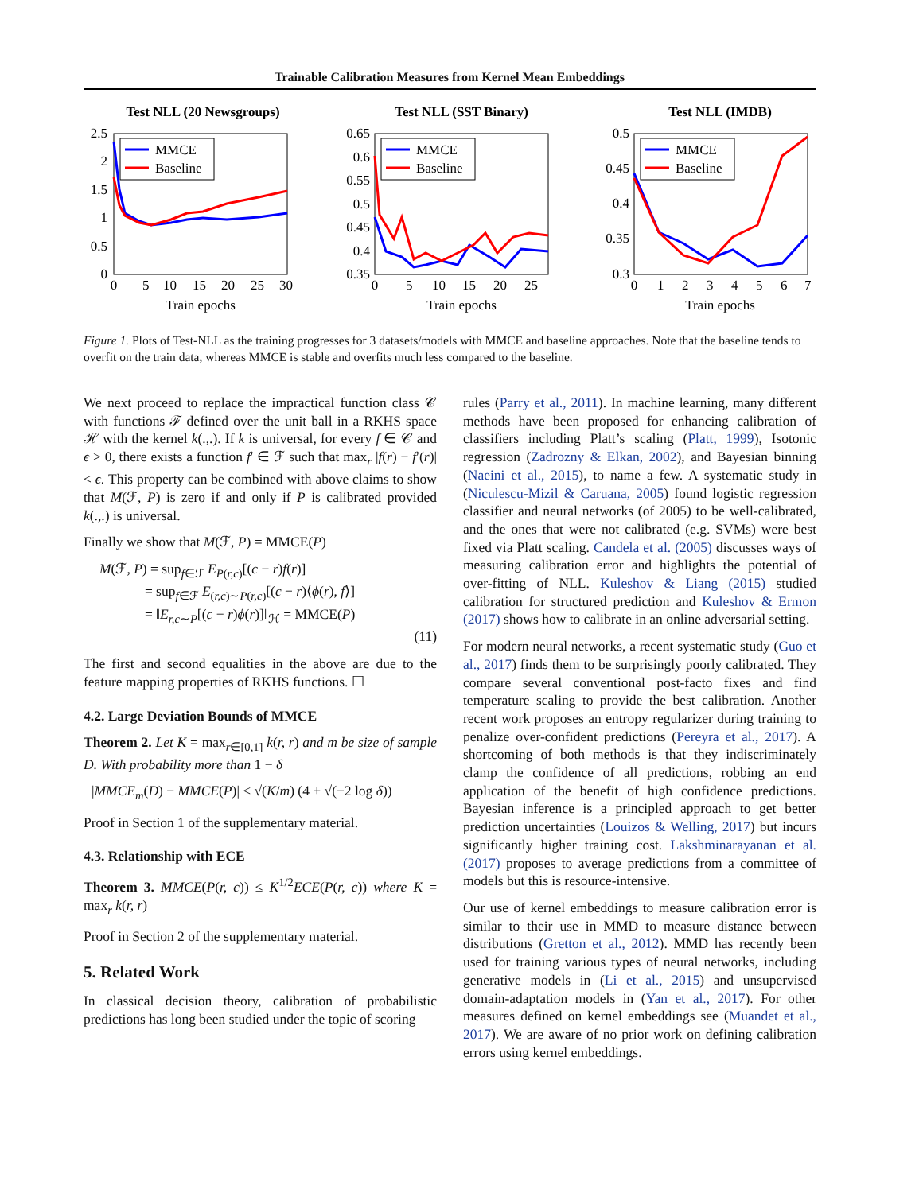Trainable Calibration Measures from Kernel Mean Embeddings
Test NLL (20 Newsgroups)
2.5
2
1.5
1
0.5
0
0
5
10
15
20
25
30
Train epochs
MMCE
Baseline
Test NLL (SST Binary)
0.65
0.6
0.55
0.5
0.45
0.4
0.35
0
5
10
15
20
25
Train epochs
MMCE
Baseline
Test NLL (IMDB)
0.5
0.45
0.4
0.35
0.3
0
1
2
3
4
5
6
7
Train epochs
MMCE
Baseline
Figure 1. Plots of Test-NLL as the training progresses for 3 datasets/models with MMCE and baseline approaches. Note that the baseline tends to overfit on the train data, whereas MMCE is stable and overfits much less compared to the baseline.
We next proceed to replace the impractical function class 𝒞 with functions ℱ defined over the unit ball in a RKHS space ℋ with the kernel k(.,.). If k is universal, for every f ∈ 𝒞 and ϵ > 0, there exists a function f′ ∈ ℱ such that max<sub>r</sub> |f(r) − f′(r)| < ϵ. This property can be combined with above claims to show that M(ℱ, P) is zero if and only if P is calibrated provided k(.,.) is universal.
Finally we show that M(ℱ, P) = MMCE(P)
M(ℱ, P) = sup<sub>f∈ℱ</sub> E<sub>P(r,c)</sub>[(c − r)f(r)]
= sup<sub>f∈ℱ</sub> E<sub>(r,c)∼P(r,c)</sub>[(c − r)⟨ϕ(r), f⟩]
= ‖E<sub>r,c∼P</sub>[(c − r)ϕ(r)]‖<sub>ℋ</sub> = MMCE(P)
(11)
The first and second equalities in the above are due to the feature mapping properties of RKHS functions. ☐
4.2. Large Deviation Bounds of MMCE
Theorem 2. Let K = max<sub>r∈[0,1]</sub> k(r, r) and m be size of sample D. With probability more than 1 − δ
|MMCE<sub>m</sub>(D) − MMCE(P)| < √(K/m) (4 + √(−2 log δ))
Proof in Section 1 of the supplementary material.
4.3. Relationship with ECE
Theorem 3. MMCE(P(r, c)) ≤ K<sup>1/2</sup>ECE(P(r, c)) where K = max<sub>r</sub> k(r, r)
Proof in Section 2 of the supplementary material.
5. Related Work
In classical decision theory, calibration of probabilistic predictions has long been studied under the topic of scoring
rules (Parry et al., 2011). In machine learning, many different methods have been proposed for enhancing calibration of classifiers including Platt’s scaling (Platt, 1999), Isotonic regression (Zadrozny & Elkan, 2002), and Bayesian binning (Naeini et al., 2015), to name a few. A systematic study in (Niculescu-Mizil & Caruana, 2005) found logistic regression classifier and neural networks (of 2005) to be well-calibrated, and the ones that were not calibrated (e.g. SVMs) were best fixed via Platt scaling. Candela et al. (2005) discusses ways of measuring calibration error and highlights the potential of over-fitting of NLL. Kuleshov & Liang (2015) studied calibration for structured prediction and Kuleshov & Ermon (2017) shows how to calibrate in an online adversarial setting.
For modern neural networks, a recent systematic study (Guo et al., 2017) finds them to be surprisingly poorly calibrated. They compare several conventional post-facto fixes and find temperature scaling to provide the best calibration. Another recent work proposes an entropy regularizer during training to penalize over-confident predictions (Pereyra et al., 2017). A shortcoming of both methods is that they indiscriminately clamp the confidence of all predictions, robbing an end application of the benefit of high confidence predictions. Bayesian inference is a principled approach to get better prediction uncertainties (Louizos & Welling, 2017) but incurs significantly higher training cost. Lakshminarayanan et al. (2017) proposes to average predictions from a committee of models but this is resource-intensive.
Our use of kernel embeddings to measure calibration error is similar to their use in MMD to measure distance between distributions (Gretton et al., 2012). MMD has recently been used for training various types of neural networks, including generative models in (Li et al., 2015) and unsupervised domain-adaptation models in (Yan et al., 2017). For other measures defined on kernel embeddings see (Muandet et al., 2017). We are aware of no prior work on defining calibration errors using kernel embeddings.